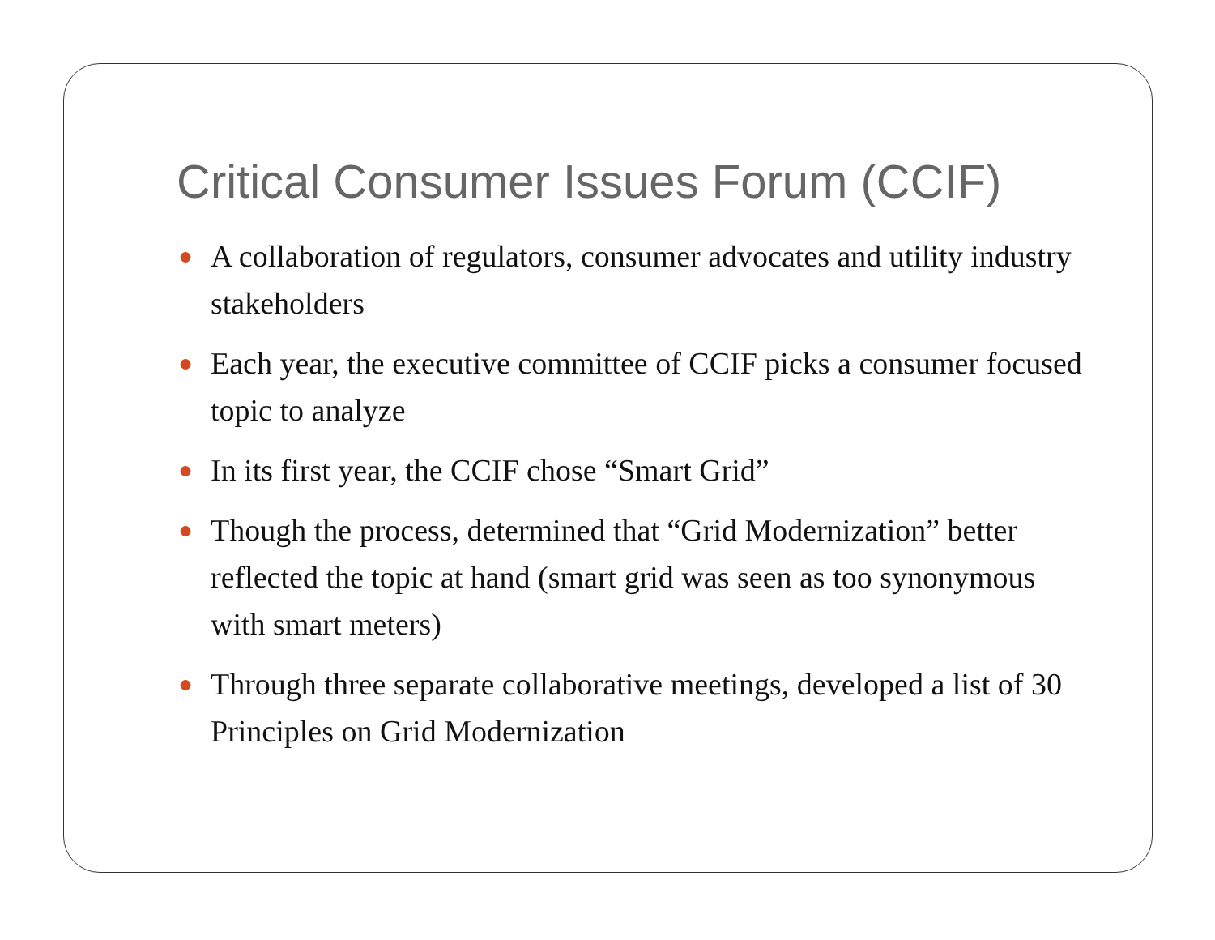Critical Consumer Issues Forum (CCIF)
● A collaboration of regulators, consumer advocates and utility industry stakeholders
● Each year, the executive committee of CCIF picks a consumer focused topic to analyze
● In its first year, the CCIF chose “Smart Grid”
● Though the process, determined that “Grid Modernization” better reflected the topic at hand (smart grid was seen as too synonymous with smart meters)
● Through three separate collaborative meetings, developed a list of 30 Principles on Grid Modernization